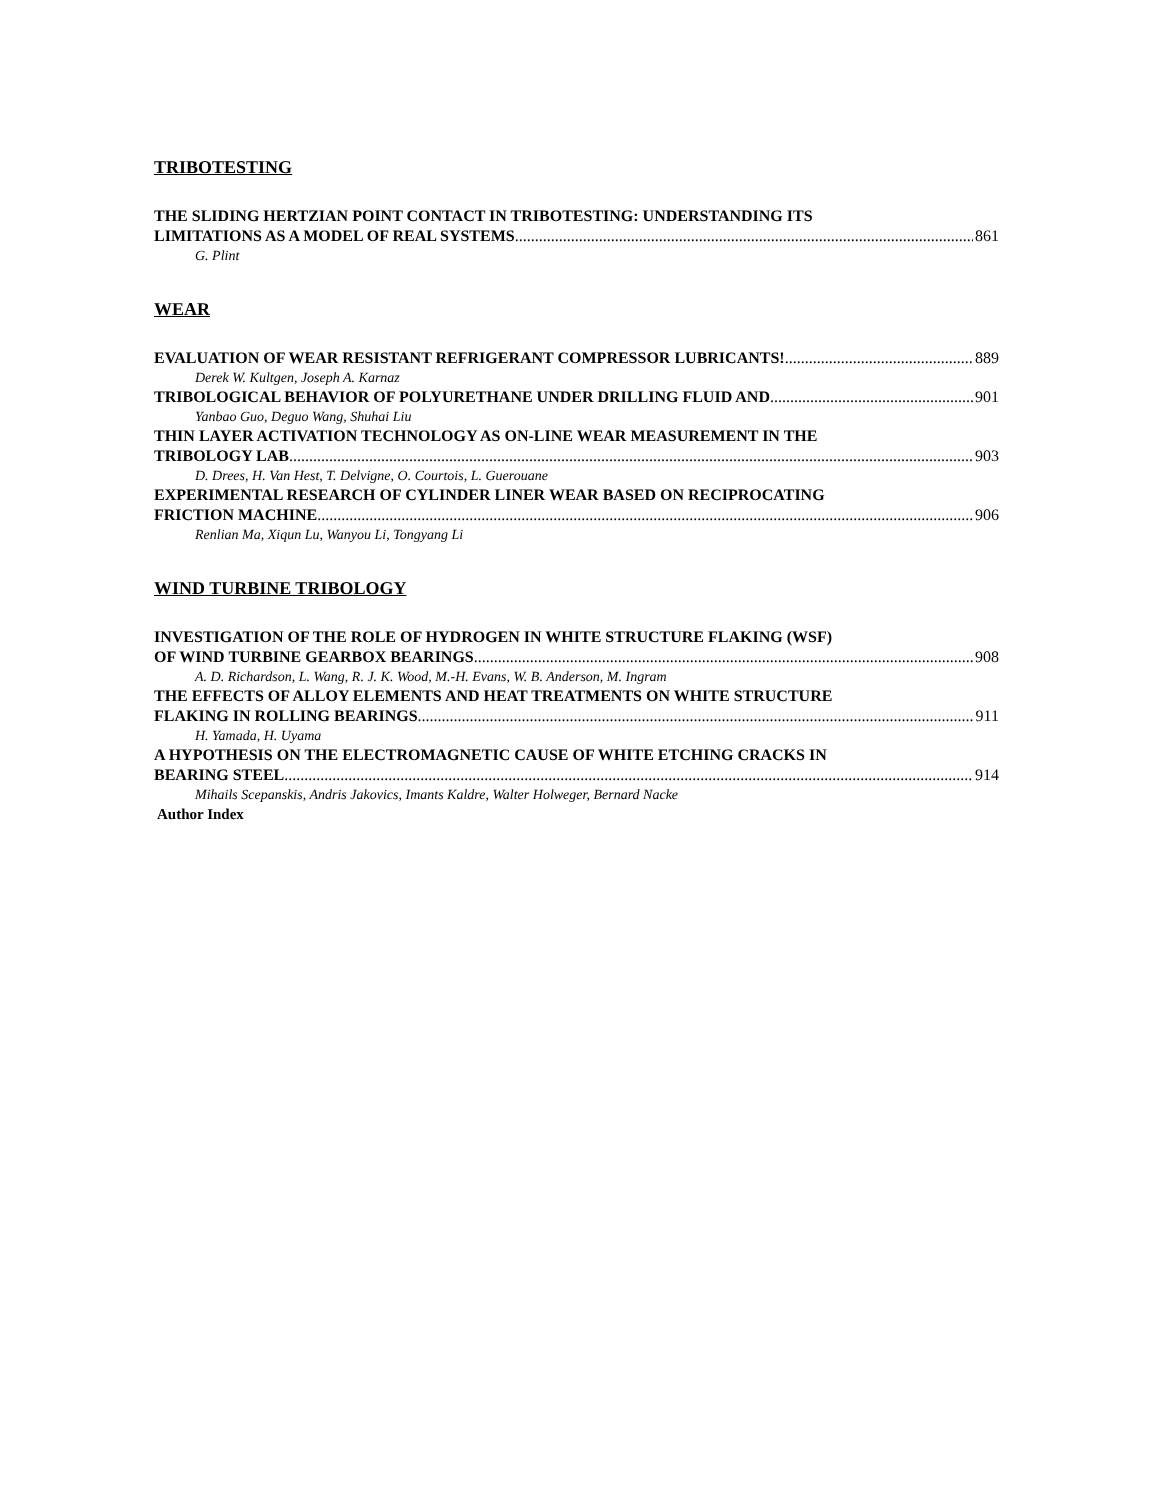TRIBOTESTING
THE SLIDING HERTZIAN POINT CONTACT IN TRIBOTESTING: UNDERSTANDING ITS
LIMITATIONS AS A MODEL OF REAL SYSTEMS 861
G. Plint
WEAR
EVALUATION OF WEAR RESISTANT REFRIGERANT COMPRESSOR LUBRICANTS! 889
Derek W. Kultgen, Joseph A. Karnaz
TRIBOLOGICAL BEHAVIOR OF POLYURETHANE UNDER DRILLING FLUID AND 901
Yanbao Guo, Deguo Wang, Shuhai Liu
THIN LAYER ACTIVATION TECHNOLOGY AS ON-LINE WEAR MEASUREMENT IN THE
TRIBOLOGY LAB 903
D. Drees, H. Van Hest, T. Delvigne, O. Courtois, L. Guerouane
EXPERIMENTAL RESEARCH OF CYLINDER LINER WEAR BASED ON RECIPROCATING
FRICTION MACHINE 906
Renlian Ma, Xiqun Lu, Wanyou Li, Tongyang Li
WIND TURBINE TRIBOLOGY
INVESTIGATION OF THE ROLE OF HYDROGEN IN WHITE STRUCTURE FLAKING (WSF)
OF WIND TURBINE GEARBOX BEARINGS 908
A. D. Richardson, L. Wang, R. J. K. Wood, M.-H. Evans, W. B. Anderson, M. Ingram
THE EFFECTS OF ALLOY ELEMENTS AND HEAT TREATMENTS ON WHITE STRUCTURE
FLAKING IN ROLLING BEARINGS 911
H. Yamada, H. Uyama
A HYPOTHESIS ON THE ELECTROMAGNETIC CAUSE OF WHITE ETCHING CRACKS IN
BEARING STEEL 914
Mihails Scepanskis, Andris Jakovics, Imants Kaldre, Walter Holweger, Bernard Nacke
Author Index